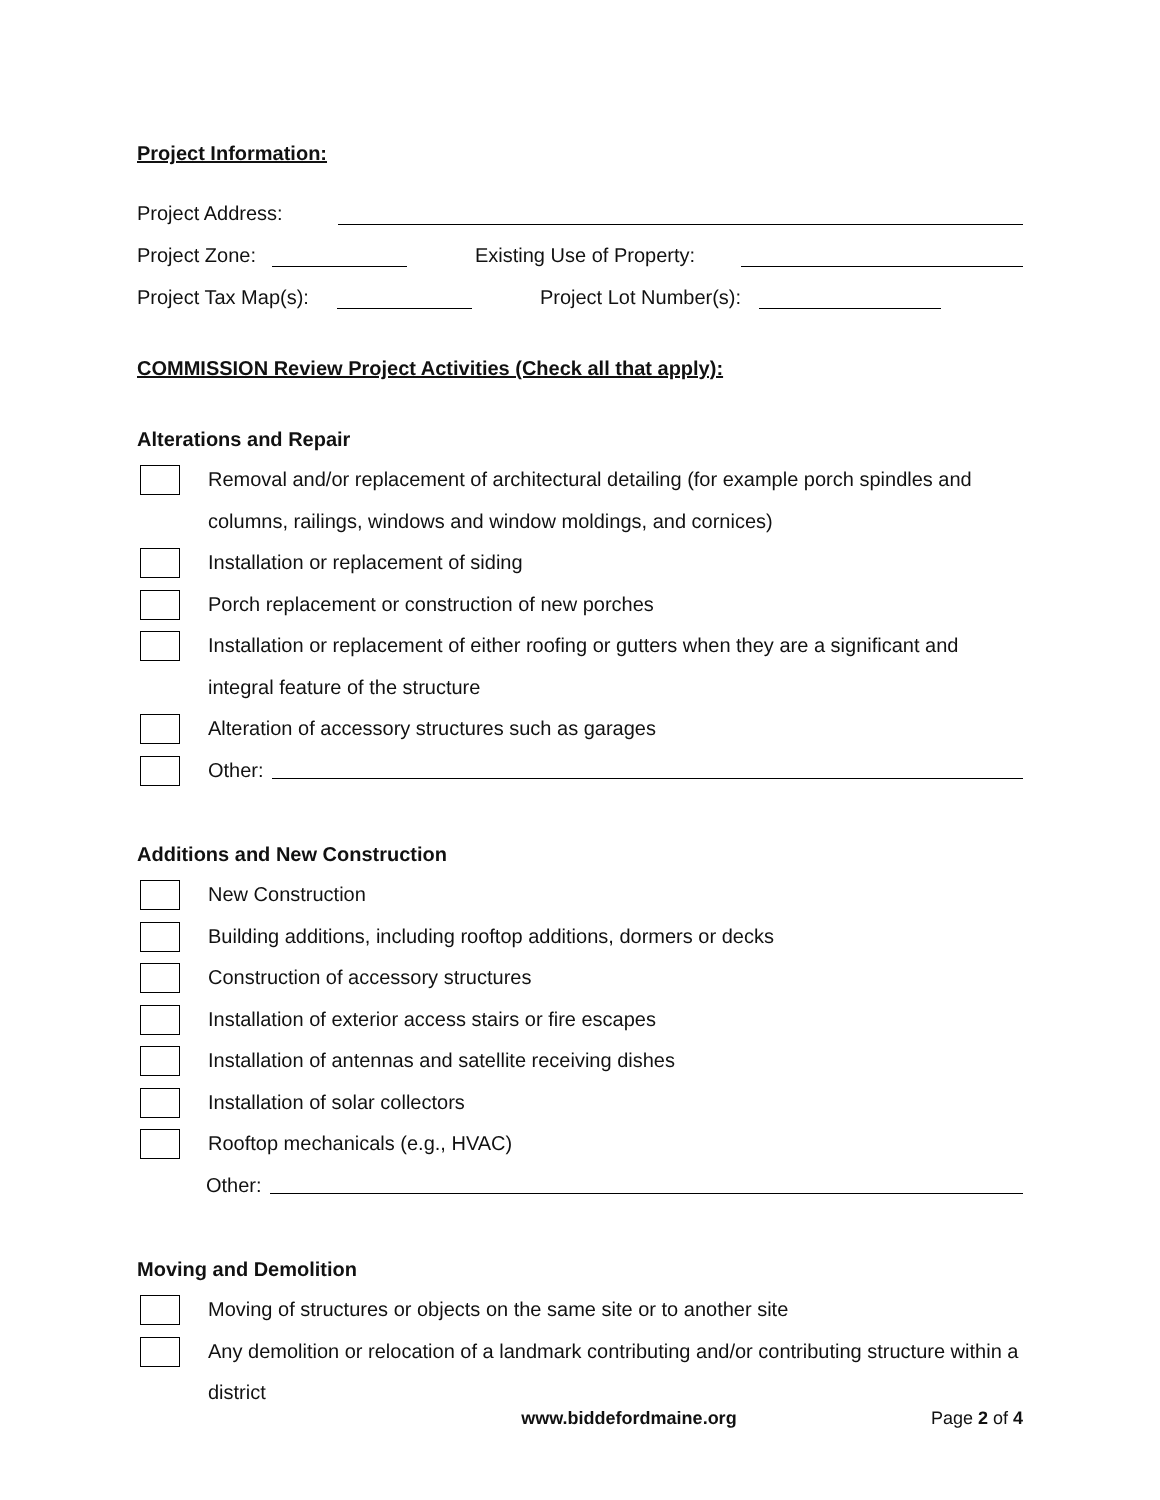Project Information:
Project Address:
Project Zone: Existing Use of Property:
Project Tax Map(s): Project Lot Number(s):
COMMISSION Review Project Activities (Check all that apply):
Alterations and Repair
Removal and/or replacement of architectural detailing (for example porch spindles and columns, railings, windows and window moldings, and cornices)
Installation or replacement of siding
Porch replacement or construction of new porches
Installation or replacement of either roofing or gutters when they are a significant and integral feature of the structure
Alteration of accessory structures such as garages
Other:
Additions and New Construction
New Construction
Building additions, including rooftop additions, dormers or decks
Construction of accessory structures
Installation of exterior access stairs or fire escapes
Installation of antennas and satellite receiving dishes
Installation of solar collectors
Rooftop mechanicals (e.g., HVAC)
Other:
Moving and Demolition
Moving of structures or objects on the same site or to another site
Any demolition or relocation of a landmark contributing and/or contributing structure within a district
www.biddefordmaine.org Page 2 of 4